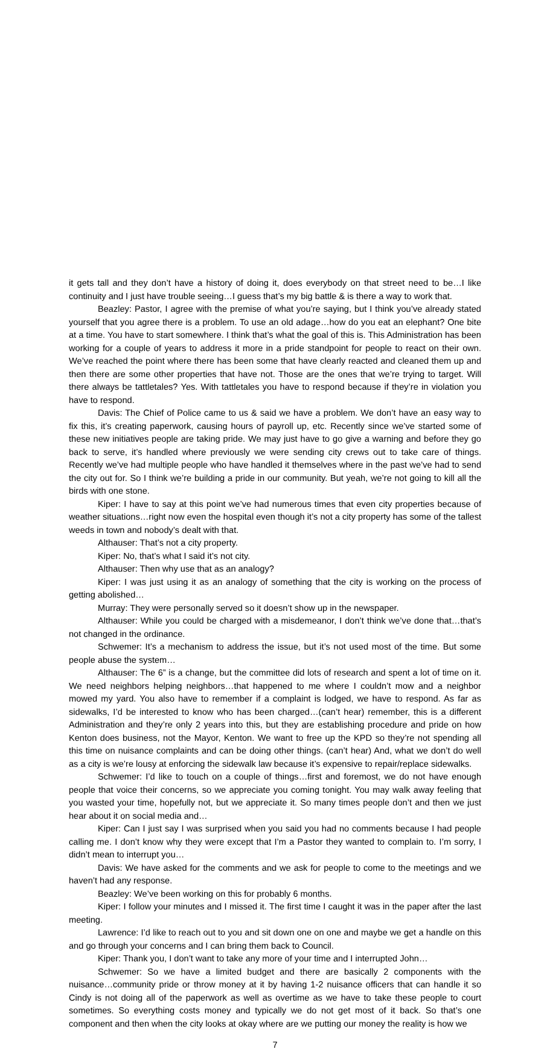it gets tall and they don’t have a history of doing it, does everybody on that street need to be…I like continuity and I just have trouble seeing…I guess that’s my big battle & is there a way to work that.
Beazley: Pastor, I agree with the premise of what you’re saying, but I think you’ve already stated yourself that you agree there is a problem. To use an old adage…how do you eat an elephant? One bite at a time. You have to start somewhere. I think that’s what the goal of this is. This Administration has been working for a couple of years to address it more in a pride standpoint for people to react on their own. We’ve reached the point where there has been some that have clearly reacted and cleaned them up and then there are some other properties that have not. Those are the ones that we’re trying to target. Will there always be tattletales? Yes. With tattletales you have to respond because if they’re in violation you have to respond.
Davis: The Chief of Police came to us & said we have a problem. We don’t have an easy way to fix this, it’s creating paperwork, causing hours of payroll up, etc. Recently since we’ve started some of these new initiatives people are taking pride. We may just have to go give a warning and before they go back to serve, it’s handled where previously we were sending city crews out to take care of things. Recently we’ve had multiple people who have handled it themselves where in the past we’ve had to send the city out for. So I think we’re building a pride in our community. But yeah, we’re not going to kill all the birds with one stone.
Kiper: I have to say at this point we’ve had numerous times that even city properties because of weather situations…right now even the hospital even though it’s not a city property has some of the tallest weeds in town and nobody’s dealt with that.
Althauser: That’s not a city property.
Kiper: No, that’s what I said it’s not city.
Althauser: Then why use that as an analogy?
Kiper: I was just using it as an analogy of something that the city is working on the process of getting abolished…
Murray: They were personally served so it doesn’t show up in the newspaper.
Althauser: While you could be charged with a misdemeanor, I don’t think we’ve done that…that’s not changed in the ordinance.
Schwemer: It’s a mechanism to address the issue, but it’s not used most of the time. But some people abuse the system…
Althauser: The 6” is a change, but the committee did lots of research and spent a lot of time on it. We need neighbors helping neighbors…that happened to me where I couldn’t mow and a neighbor mowed my yard. You also have to remember if a complaint is lodged, we have to respond. As far as sidewalks, I’d be interested to know who has been charged…(can’t hear) remember, this is a different Administration and they’re only 2 years into this, but they are establishing procedure and pride on how Kenton does business, not the Mayor, Kenton. We want to free up the KPD so they’re not spending all this time on nuisance complaints and can be doing other things. (can’t hear) And, what we don’t do well as a city is we’re lousy at enforcing the sidewalk law because it’s expensive to repair/replace sidewalks.
Schwemer: I’d like to touch on a couple of things…first and foremost, we do not have enough people that voice their concerns, so we appreciate you coming tonight. You may walk away feeling that you wasted your time, hopefully not, but we appreciate it. So many times people don’t and then we just hear about it on social media and…
Kiper: Can I just say I was surprised when you said you had no comments because I had people calling me. I don’t know why they were except that I’m a Pastor they wanted to complain to. I’m sorry, I didn’t mean to interrupt you…
Davis: We have asked for the comments and we ask for people to come to the meetings and we haven’t had any response.
Beazley: We’ve been working on this for probably 6 months.
Kiper: I follow your minutes and I missed it. The first time I caught it was in the paper after the last meeting.
Lawrence: I’d like to reach out to you and sit down one on one and maybe we get a handle on this and go through your concerns and I can bring them back to Council.
Kiper: Thank you, I don’t want to take any more of your time and I interrupted John…
Schwemer: So we have a limited budget and there are basically 2 components with the nuisance…community pride or throw money at it by having 1-2 nuisance officers that can handle it so Cindy is not doing all of the paperwork as well as overtime as we have to take these people to court sometimes. So everything costs money and typically we do not get most of it back. So that’s one component and then when the city looks at okay where are we putting our money the reality is how we
7